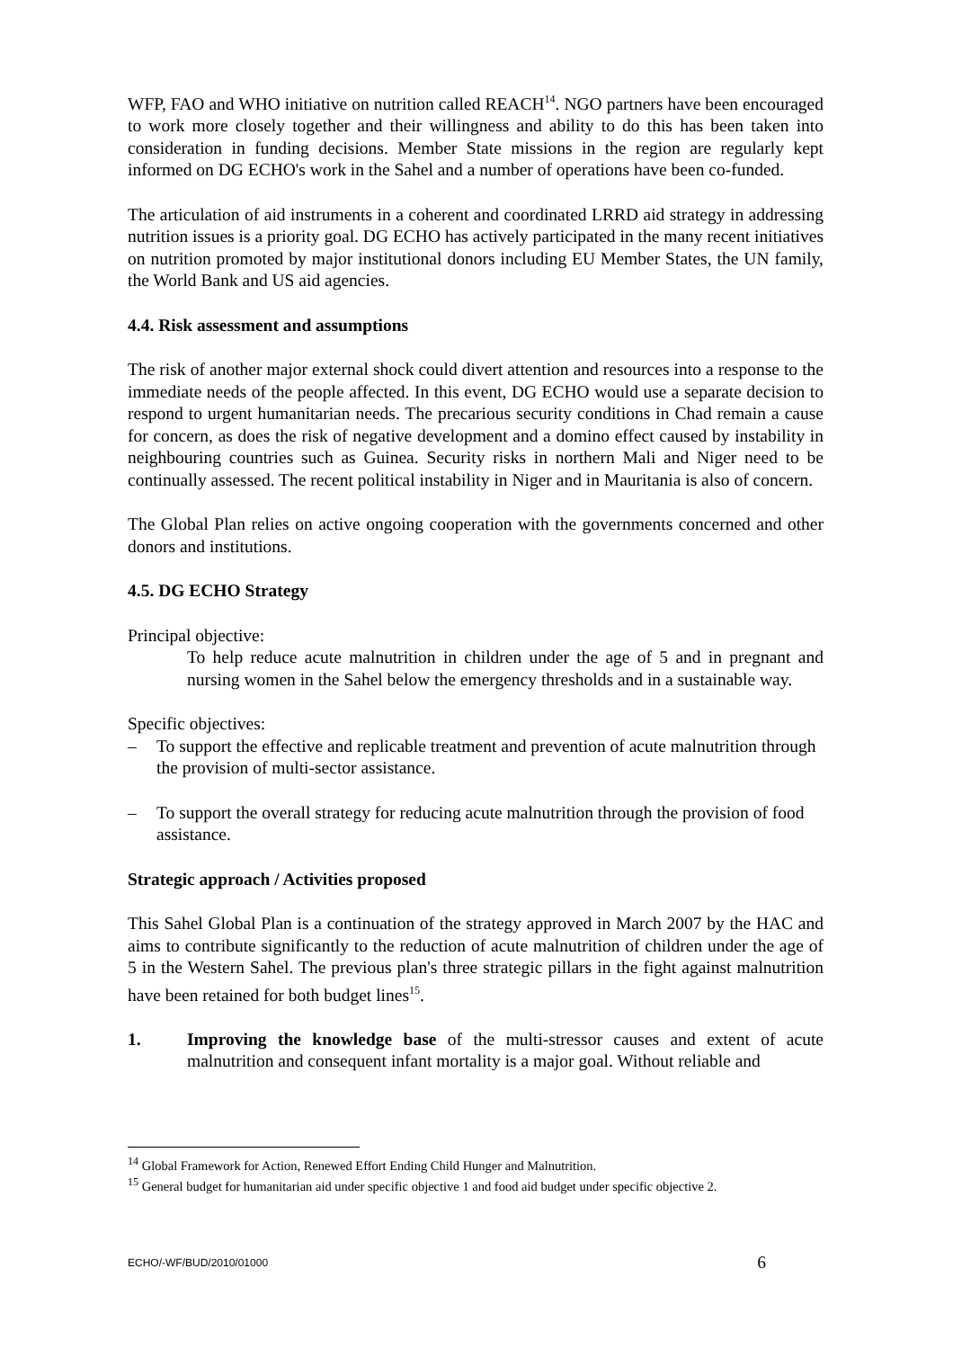WFP, FAO and WHO initiative on nutrition called REACH<sup>14</sup>. NGO partners have been encouraged to work more closely together and their willingness and ability to do this has been taken into consideration in funding decisions. Member State missions in the region are regularly kept informed on DG ECHO's work in the Sahel and a number of operations have been co-funded.
The articulation of aid instruments in a coherent and coordinated LRRD aid strategy in addressing nutrition issues is a priority goal. DG ECHO has actively participated in the many recent initiatives on nutrition promoted by major institutional donors including EU Member States, the UN family, the World Bank and US aid agencies.
4.4. Risk assessment and assumptions
The risk of another major external shock could divert attention and resources into a response to the immediate needs of the people affected. In this event, DG ECHO would use a separate decision to respond to urgent humanitarian needs. The precarious security conditions in Chad remain a cause for concern, as does the risk of negative development and a domino effect caused by instability in neighbouring countries such as Guinea. Security risks in northern Mali and Niger need to be continually assessed. The recent political instability in Niger and in Mauritania is also of concern.
The Global Plan relies on active ongoing cooperation with the governments concerned and other donors and institutions.
4.5. DG ECHO Strategy
Principal objective:
To help reduce acute malnutrition in children under the age of 5 and in pregnant and nursing women in the Sahel below the emergency thresholds and in a sustainable way.
Specific objectives:
– To support the effective and replicable treatment and prevention of acute malnutrition through the provision of multi-sector assistance.
– To support the overall strategy for reducing acute malnutrition through the provision of food assistance.
Strategic approach / Activities proposed
This Sahel Global Plan is a continuation of the strategy approved in March 2007 by the HAC and aims to contribute significantly to the reduction of acute malnutrition of children under the age of 5 in the Western Sahel. The previous plan's three strategic pillars in the fight against malnutrition have been retained for both budget lines<sup>15</sup>.
1. Improving the knowledge base of the multi-stressor causes and extent of acute malnutrition and consequent infant mortality is a major goal. Without reliable and
<sup>14</sup> Global Framework for Action, Renewed Effort Ending Child Hunger and Malnutrition.
<sup>15</sup> General budget for humanitarian aid under specific objective 1 and food aid budget under specific objective 2.
ECHO/-WF/BUD/2010/01000 6